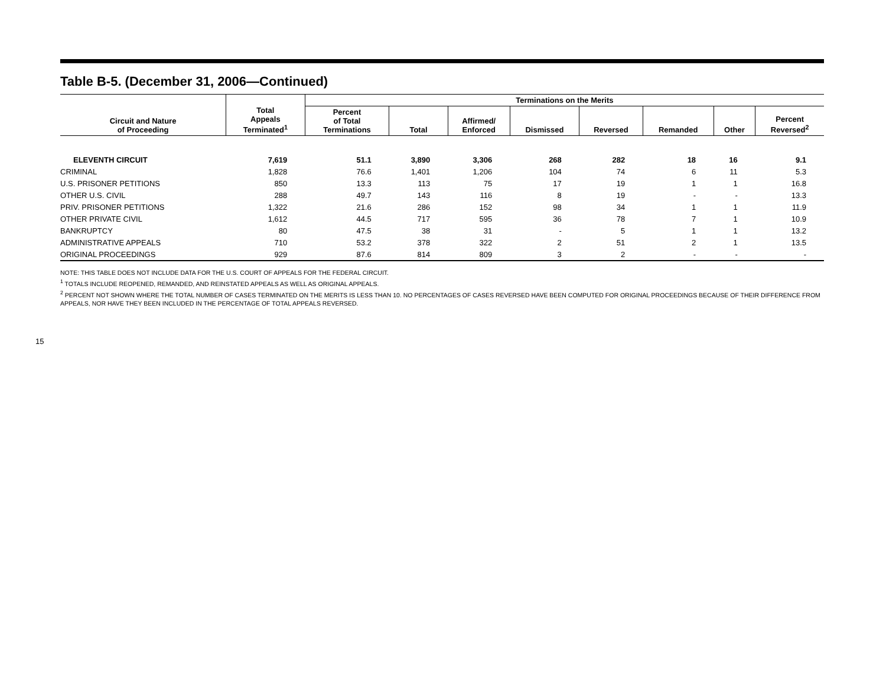Table B-5. (December 31, 2006—Continued)
| Circuit and Nature of Proceeding | Total Appeals Terminated<sup>1</sup> | Terminations on the Merits | | | | | | | |
| --- | --- | --- | --- | --- | --- | --- | --- | --- | --- |
| | | Percent of Total Terminations | Total | Affirmed/ Enforced | Dismissed | Reversed | Remanded | Other | Percent Reversed<sup>2</sup> |
| ELEVENTH CIRCUIT | 7,619 | 51.1 | 3,890 | 3,306 | 268 | 282 | 18 | 16 | 9.1 |
| CRIMINAL | 1,828 | 76.6 | 1,401 | 1,206 | 104 | 74 | 6 | 11 | 5.3 |
| U.S. PRISONER PETITIONS | 850 | 13.3 | 113 | 75 | 17 | 19 | 1 | 1 | 16.8 |
| OTHER U.S. CIVIL | 288 | 49.7 | 143 | 116 | 8 | 19 | - | - | 13.3 |
| PRIV. PRISONER PETITIONS | 1,322 | 21.6 | 286 | 152 | 98 | 34 | 1 | 1 | 11.9 |
| OTHER PRIVATE CIVIL | 1,612 | 44.5 | 717 | 595 | 36 | 78 | 7 | 1 | 10.9 |
| BANKRUPTCY | 80 | 47.5 | 38 | 31 | - | 5 | 1 | 1 | 13.2 |
| ADMINISTRATIVE APPEALS | 710 | 53.2 | 378 | 322 | 2 | 51 | 2 | 1 | 13.5 |
| ORIGINAL PROCEEDINGS | 929 | 87.6 | 814 | 809 | 3 | 2 | - | - | - |
NOTE: THIS TABLE DOES NOT INCLUDE DATA FOR THE U.S. COURT OF APPEALS FOR THE FEDERAL CIRCUIT.
<sup>1</sup> TOTALS INCLUDE REOPENED, REMANDED, AND REINSTATED APPEALS AS WELL AS ORIGINAL APPEALS.
<sup>2</sup> PERCENT NOT SHOWN WHERE THE TOTAL NUMBER OF CASES TERMINATED ON THE MERITS IS LESS THAN 10. NO PERCENTAGES OF CASES REVERSED HAVE BEEN COMPUTED FOR ORIGINAL PROCEEDINGS BECAUSE OF THEIR DIFFERENCE FROM APPEALS, NOR HAVE THEY BEEN INCLUDED IN THE PERCENTAGE OF TOTAL APPEALS REVERSED.
15